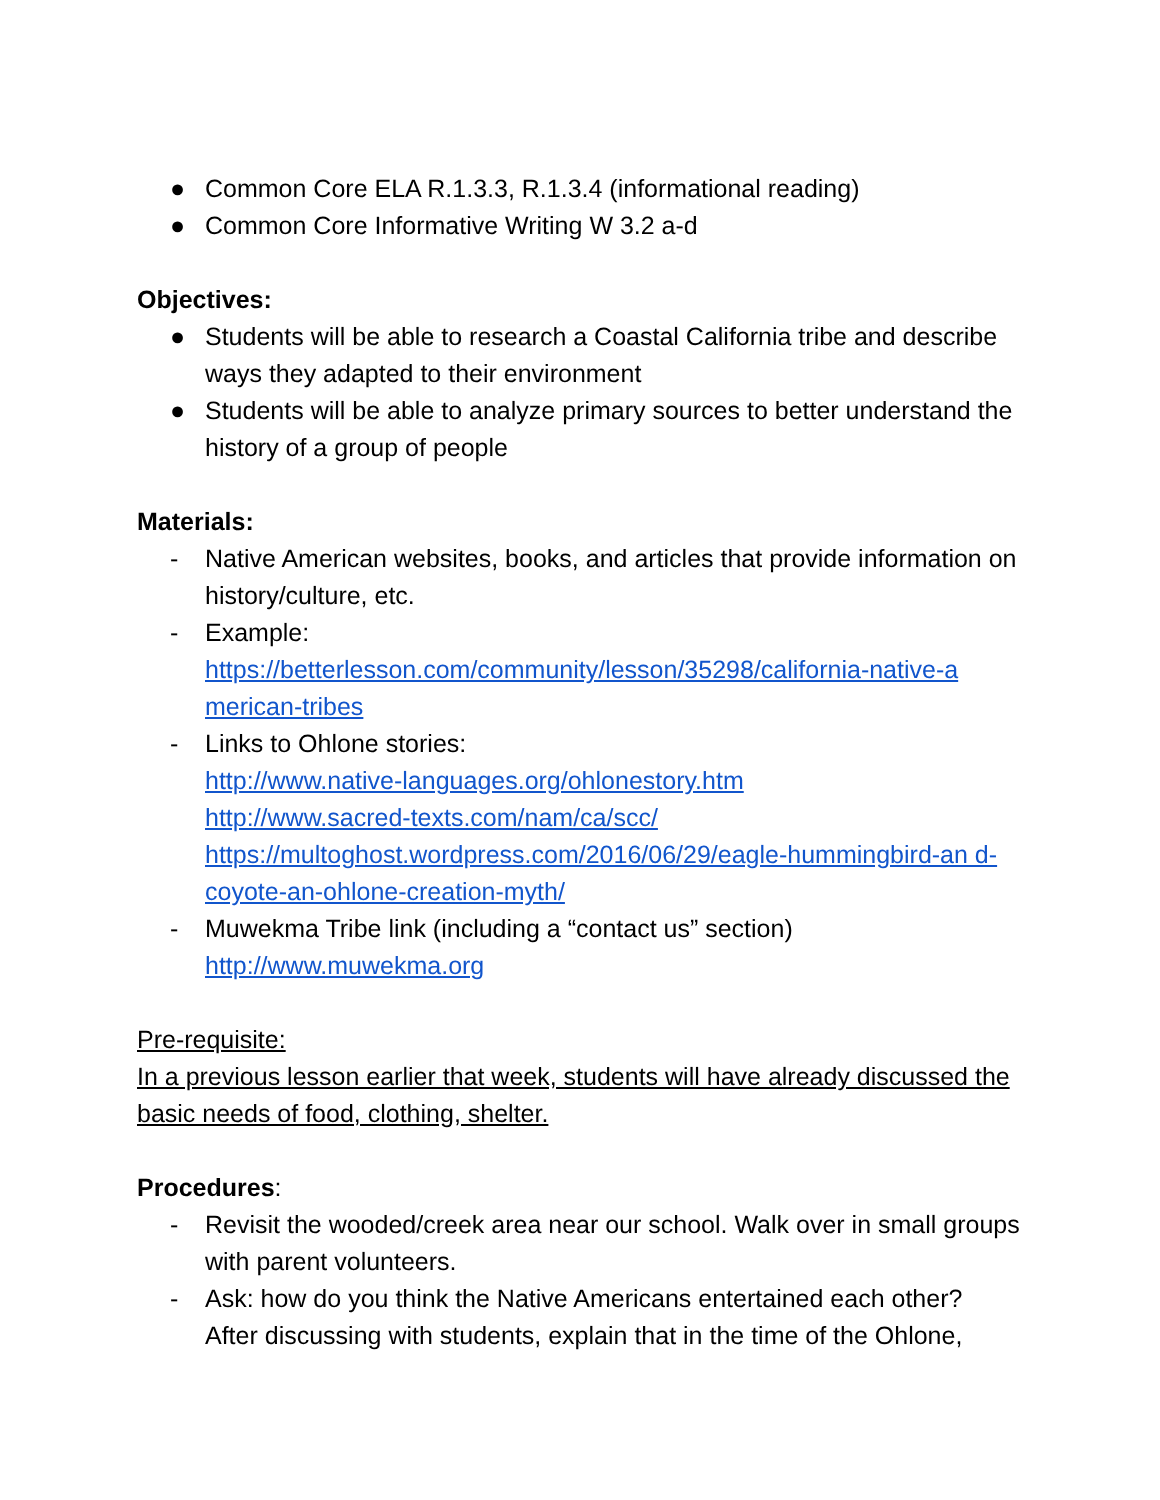● Common Core ELA R.1.3.3, R.1.3.4 (informational reading)
● Common Core Informative Writing W 3.2 a-d
Objectives:
● Students will be able to research a Coastal California tribe and describe ways they adapted to their environment
● Students will be able to analyze primary sources to better understand the history of a group of people
Materials:
- Native American websites, books, and articles that provide information on history/culture, etc.
- Example:
https://betterlesson.com/community/lesson/35298/california-native-a merican-tribes
- Links to Ohlone stories:
http://www.native-languages.org/ohlonestory.htm
http://www.sacred-texts.com/nam/ca/scc/
https://multoghost.wordpress.com/2016/06/29/eagle-hummingbird-an d-coyote-an-ohlone-creation-myth/
- Muwekma Tribe link (including a “contact us” section)
http://www.muwekma.org
Pre-requisite:
In a previous lesson earlier that week, students will have already discussed the basic needs of food, clothing, shelter.
Procedures:
- Revisit the wooded/creek area near our school. Walk over in small groups with parent volunteers.
- Ask: how do you think the Native Americans entertained each other? After discussing with students, explain that in the time of the Ohlone,